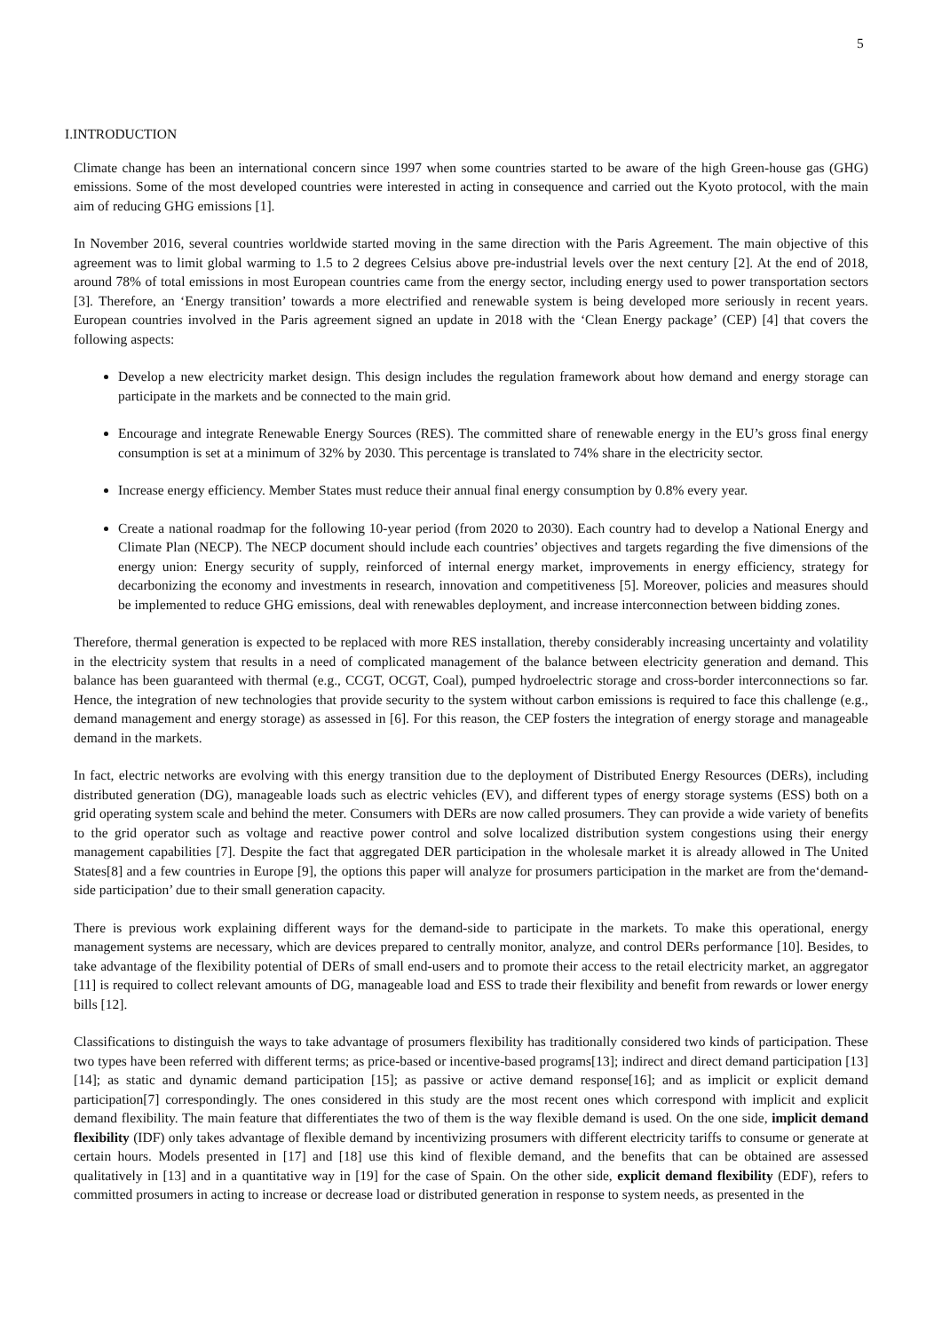5
I.INTRODUCTION
Climate change has been an international concern since 1997 when some countries started to be aware of the high Green-house gas (GHG) emissions. Some of the most developed countries were interested in acting in consequence and carried out the Kyoto protocol, with the main aim of reducing GHG emissions [1].
In November 2016, several countries worldwide started moving in the same direction with the Paris Agreement. The main objective of this agreement was to limit global warming to 1.5 to 2 degrees Celsius above pre-industrial levels over the next century [2]. At the end of 2018, around 78% of total emissions in most European countries came from the energy sector, including energy used to power transportation sectors [3]. Therefore, an ‘Energy transition’ towards a more electrified and renewable system is being developed more seriously in recent years. European countries involved in the Paris agreement signed an update in 2018 with the ‘Clean Energy package’ (CEP) [4] that covers the following aspects:
Develop a new electricity market design. This design includes the regulation framework about how demand and energy storage can participate in the markets and be connected to the main grid.
Encourage and integrate Renewable Energy Sources (RES). The committed share of renewable energy in the EU’s gross final energy consumption is set at a minimum of 32% by 2030. This percentage is translated to 74% share in the electricity sector.
Increase energy efficiency. Member States must reduce their annual final energy consumption by 0.8% every year.
Create a national roadmap for the following 10-year period (from 2020 to 2030). Each country had to develop a National Energy and Climate Plan (NECP). The NECP document should include each countries’ objectives and targets regarding the five dimensions of the energy union: Energy security of supply, reinforced of internal energy market, improvements in energy efficiency, strategy for decarbonizing the economy and investments in research, innovation and competitiveness [5]. Moreover, policies and measures should be implemented to reduce GHG emissions, deal with renewables deployment, and increase interconnection between bidding zones.
Therefore, thermal generation is expected to be replaced with more RES installation, thereby considerably increasing uncertainty and volatility in the electricity system that results in a need of complicated management of the balance between electricity generation and demand. This balance has been guaranteed with thermal (e.g., CCGT, OCGT, Coal), pumped hydroelectric storage and cross-border interconnections so far. Hence, the integration of new technologies that provide security to the system without carbon emissions is required to face this challenge (e.g., demand management and energy storage) as assessed in [6]. For this reason, the CEP fosters the integration of energy storage and manageable demand in the markets.
In fact, electric networks are evolving with this energy transition due to the deployment of Distributed Energy Resources (DERs), including distributed generation (DG), manageable loads such as electric vehicles (EV), and different types of energy storage systems (ESS) both on a grid operating system scale and behind the meter. Consumers with DERs are now called prosumers. They can provide a wide variety of benefits to the grid operator such as voltage and reactive power control and solve localized distribution system congestions using their energy management capabilities [7]. Despite the fact that aggregated DER participation in the wholesale market it is already allowed in The United States[8] and a few countries in Europe [9], the options this paper will analyze for prosumers participation in the market are from the‘demand-side participation’ due to their small generation capacity.
There is previous work explaining different ways for the demand-side to participate in the markets. To make this operational, energy management systems are necessary, which are devices prepared to centrally monitor, analyze, and control DERs performance [10]. Besides, to take advantage of the flexibility potential of DERs of small end-users and to promote their access to the retail electricity market, an aggregator [11] is required to collect relevant amounts of DG, manageable load and ESS to trade their flexibility and benefit from rewards or lower energy bills [12].
Classifications to distinguish the ways to take advantage of prosumers flexibility has traditionally considered two kinds of participation. These two types have been referred with different terms; as price-based or incentive-based programs[13]; indirect and direct demand participation [13][14]; as static and dynamic demand participation [15]; as passive or active demand response[16]; and as implicit or explicit demand participation[7] correspondingly. The ones considered in this study are the most recent ones which correspond with implicit and explicit demand flexibility. The main feature that differentiates the two of them is the way flexible demand is used. On the one side, implicit demand flexibility (IDF) only takes advantage of flexible demand by incentivizing prosumers with different electricity tariffs to consume or generate at certain hours. Models presented in [17] and [18] use this kind of flexible demand, and the benefits that can be obtained are assessed qualitatively in [13] and in a quantitative way in [19] for the case of Spain. On the other side, explicit demand flexibility (EDF), refers to committed prosumers in acting to increase or decrease load or distributed generation in response to system needs, as presented in the